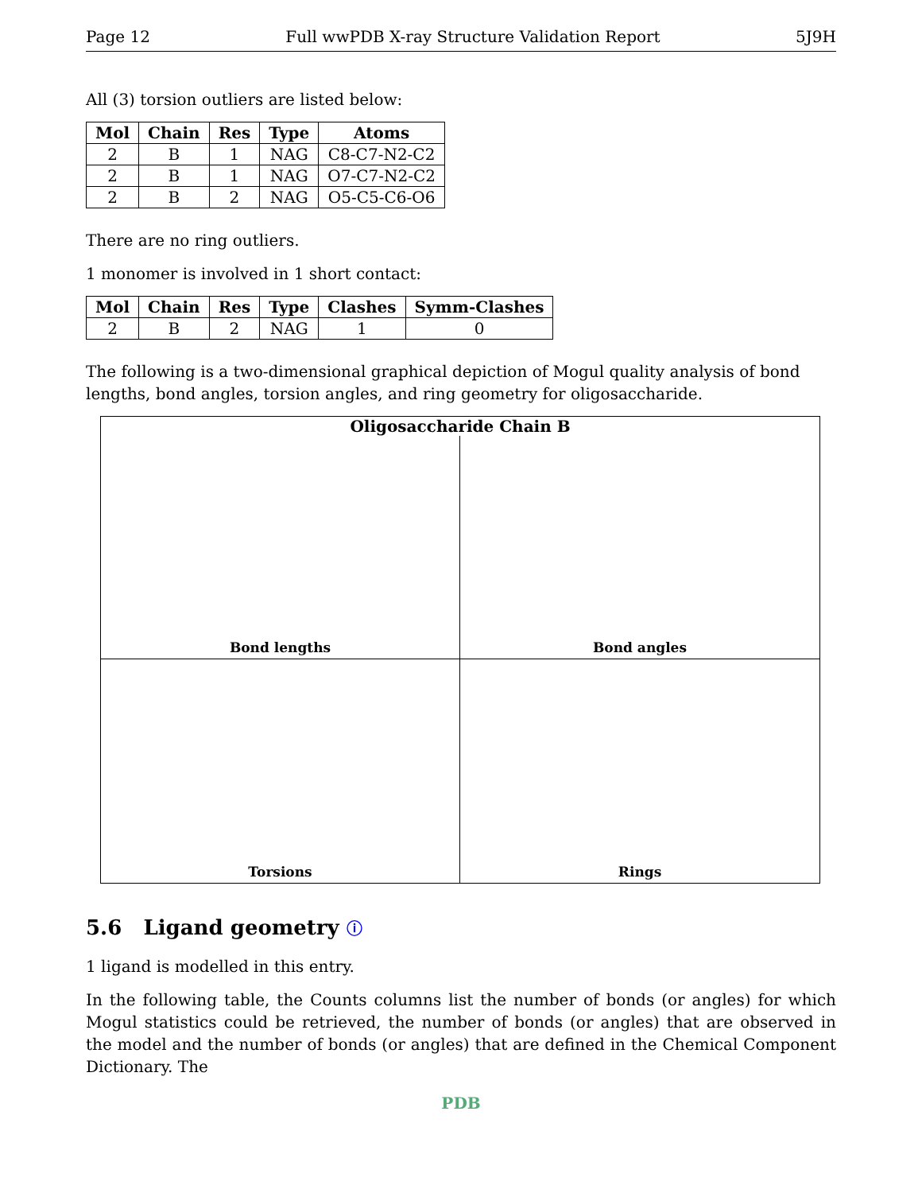Page 12 Full wwPDB X-ray Structure Validation Report 5J9H
All (3) torsion outliers are listed below:
| Mol | Chain | Res | Type | Atoms |
| --- | --- | --- | --- | --- |
| 2 | B | 1 | NAG | C8-C7-N2-C2 |
| 2 | B | 1 | NAG | O7-C7-N2-C2 |
| 2 | B | 2 | NAG | O5-C5-C6-O6 |
There are no ring outliers.
1 monomer is involved in 1 short contact:
| Mol | Chain | Res | Type | Clashes | Symm-Clashes |
| --- | --- | --- | --- | --- | --- |
| 2 | B | 2 | NAG | 1 | 0 |
The following is a two-dimensional graphical depiction of Mogul quality analysis of bond lengths, bond angles, torsion angles, and ring geometry for oligosaccharide.
Oligosaccharide Chain B
Bond lengths
Bond angles
Torsions
Rings
5.6 Ligand geometry ⓘ
1 ligand is modelled in this entry.
In the following table, the Counts columns list the number of bonds (or angles) for which Mogul statistics could be retrieved, the number of bonds (or angles) that are observed in the model and the number of bonds (or angles) that are defined in the Chemical Component Dictionary. The
PDB